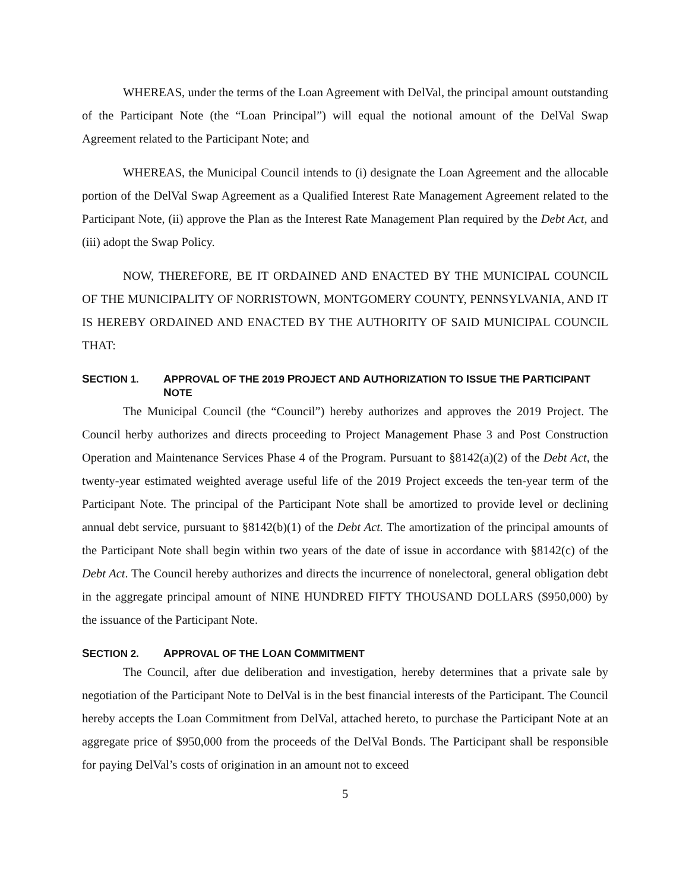WHEREAS, under the terms of the Loan Agreement with DelVal, the principal amount outstanding of the Participant Note (the “Loan Principal”) will equal the notional amount of the DelVal Swap Agreement related to the Participant Note; and
WHEREAS, the Municipal Council intends to (i) designate the Loan Agreement and the allocable portion of the DelVal Swap Agreement as a Qualified Interest Rate Management Agreement related to the Participant Note, (ii) approve the Plan as the Interest Rate Management Plan required by the Debt Act, and (iii) adopt the Swap Policy.
NOW, THEREFORE, BE IT ORDAINED AND ENACTED BY THE MUNICIPAL COUNCIL OF THE MUNICIPALITY OF NORRISTOWN, MONTGOMERY COUNTY, PENNSYLVANIA, AND IT IS HEREBY ORDAINED AND ENACTED BY THE AUTHORITY OF SAID MUNICIPAL COUNCIL THAT:
SECTION 1. APPROVAL OF THE 2019 PROJECT AND AUTHORIZATION TO ISSUE THE PARTICIPANT NOTE
The Municipal Council (the “Council”) hereby authorizes and approves the 2019 Project. The Council herby authorizes and directs proceeding to Project Management Phase 3 and Post Construction Operation and Maintenance Services Phase 4 of the Program. Pursuant to §8142(a)(2) of the Debt Act, the twenty-year estimated weighted average useful life of the 2019 Project exceeds the ten-year term of the Participant Note. The principal of the Participant Note shall be amortized to provide level or declining annual debt service, pursuant to §8142(b)(1) of the Debt Act. The amortization of the principal amounts of the Participant Note shall begin within two years of the date of issue in accordance with §8142(c) of the Debt Act. The Council hereby authorizes and directs the incurrence of nonelectoral, general obligation debt in the aggregate principal amount of NINE HUNDRED FIFTY THOUSAND DOLLARS ($950,000) by the issuance of the Participant Note.
SECTION 2. APPROVAL OF THE LOAN COMMITMENT
The Council, after due deliberation and investigation, hereby determines that a private sale by negotiation of the Participant Note to DelVal is in the best financial interests of the Participant. The Council hereby accepts the Loan Commitment from DelVal, attached hereto, to purchase the Participant Note at an aggregate price of $950,000 from the proceeds of the DelVal Bonds. The Participant shall be responsible for paying DelVal’s costs of origination in an amount not to exceed
5